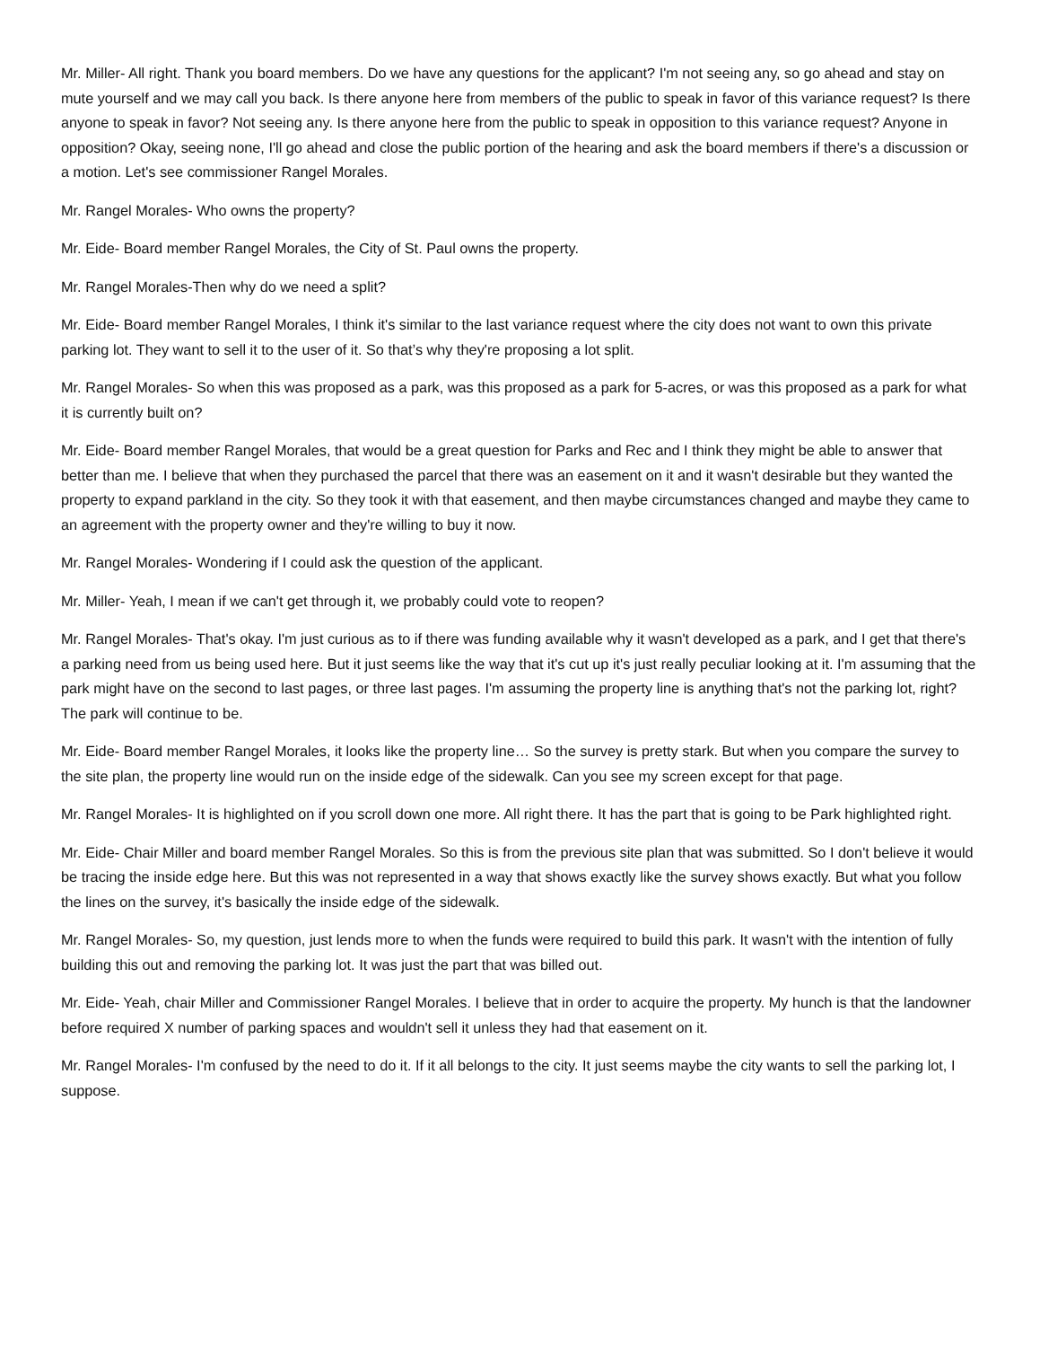Mr. Miller- All right. Thank you board members. Do we have any questions for the applicant? I'm not seeing any, so go ahead and stay on mute yourself and we may call you back. Is there anyone here from members of the public to speak in favor of this variance request? Is there anyone to speak in favor? Not seeing any. Is there anyone here from the public to speak in opposition to this variance request? Anyone in opposition? Okay, seeing none, I'll go ahead and close the public portion of the hearing and ask the board members if there's a discussion or a motion. Let's see commissioner Rangel Morales.
Mr. Rangel Morales- Who owns the property?
Mr. Eide- Board member Rangel Morales, the City of St. Paul owns the property.
Mr. Rangel Morales-Then why do we need a split?
Mr. Eide- Board member Rangel Morales, I think it's similar to the last variance request where the city does not want to own this private parking lot. They want to sell it to the user of it. So that’s why they're proposing a lot split.
Mr. Rangel Morales- So when this was proposed as a park, was this proposed as a park for 5-acres, or was this proposed as a park for what it is currently built on?
Mr. Eide- Board member Rangel Morales, that would be a great question for Parks and Rec and I think they might be able to answer that better than me. I believe that when they purchased the parcel that there was an easement on it and it wasn't desirable but they wanted the property to expand parkland in the city. So they took it with that easement, and then maybe circumstances changed and maybe they came to an agreement with the property owner and they're willing to buy it now.
Mr. Rangel Morales- Wondering if I could ask the question of the applicant.
Mr. Miller- Yeah, I mean if we can't get through it, we probably could vote to reopen?
Mr. Rangel Morales- That's okay. I'm just curious as to if there was funding available why it wasn't developed as a park, and I get that there's a parking need from us being used here. But it just seems like the way that it's cut up it's just really peculiar looking at it. I'm assuming that the park might have on the second to last pages, or three last pages. I'm assuming the property line is anything that's not the parking lot, right? The park will continue to be.
Mr. Eide- Board member Rangel Morales, it looks like the property line… So the survey is pretty stark. But when you compare the survey to the site plan, the property line would run on the inside edge of the sidewalk. Can you see my screen except for that page.
Mr. Rangel Morales- It is highlighted on if you scroll down one more. All right there. It has the part that is going to be Park highlighted right.
Mr. Eide- Chair Miller and board member Rangel Morales. So this is from the previous site plan that was submitted. So I don't believe it would be tracing the inside edge here. But this was not represented in a way that shows exactly like the survey shows exactly. But what you follow the lines on the survey, it's basically the inside edge of the sidewalk.
Mr. Rangel Morales- So, my question, just lends more to when the funds were required to build this park. It wasn't with the intention of fully building this out and removing the parking lot. It was just the part that was billed out.
Mr. Eide- Yeah, chair Miller and Commissioner Rangel Morales. I believe that in order to acquire the property. My hunch is that the landowner before required X number of parking spaces and wouldn't sell it unless they had that easement on it.
Mr. Rangel Morales- I'm confused by the need to do it. If it all belongs to the city. It just seems maybe the city wants to sell the parking lot, I suppose.